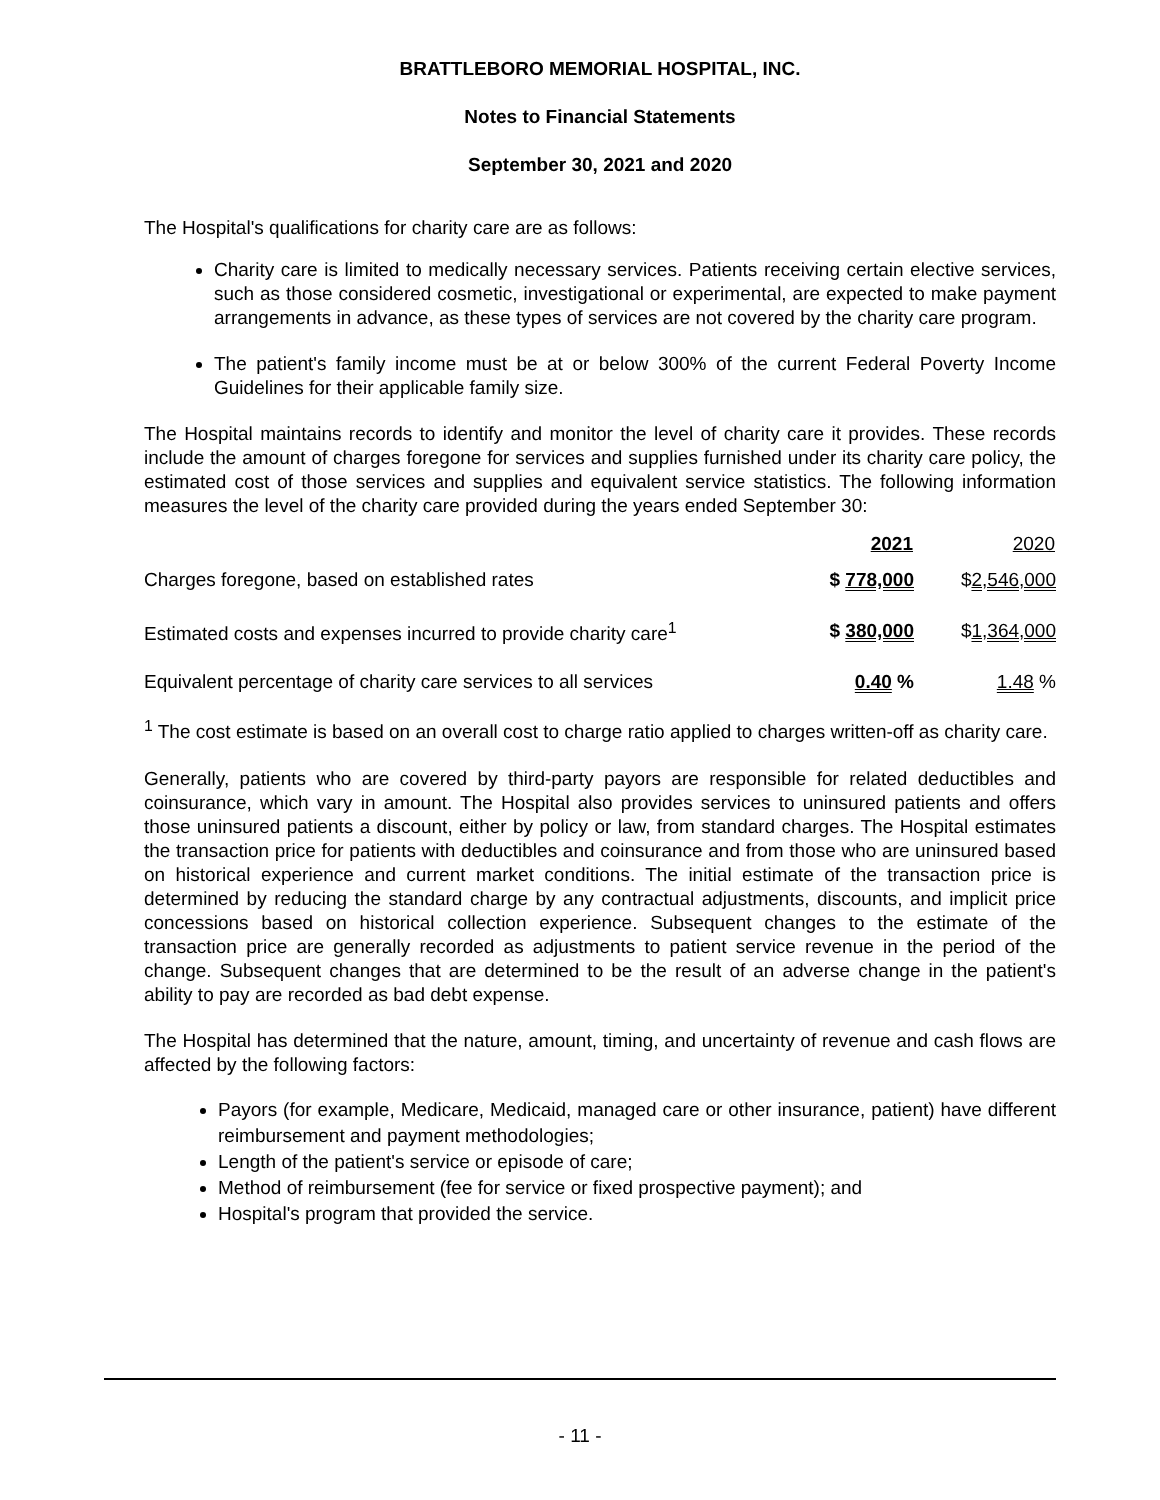BRATTLEBORO MEMORIAL HOSPITAL, INC.
Notes to Financial Statements
September 30, 2021 and 2020
The Hospital's qualifications for charity care are as follows:
Charity care is limited to medically necessary services. Patients receiving certain elective services, such as those considered cosmetic, investigational or experimental, are expected to make payment arrangements in advance, as these types of services are not covered by the charity care program.
The patient's family income must be at or below 300% of the current Federal Poverty Income Guidelines for their applicable family size.
The Hospital maintains records to identify and monitor the level of charity care it provides. These records include the amount of charges foregone for services and supplies furnished under its charity care policy, the estimated cost of those services and supplies and equivalent service statistics. The following information measures the level of the charity care provided during the years ended September 30:
| | 2021 | 2020 |
| Charges foregone, based on established rates | $ 778,000 | $ 2,546,000 |
| Estimated costs and expenses incurred to provide charity care<sup>1</sup> | $ 380,000 | $ 1,364,000 |
| Equivalent percentage of charity care services to all services | 0.40 % | 1.48 % |
<sup>1</sup> The cost estimate is based on an overall cost to charge ratio applied to charges written-off as charity care.
Generally, patients who are covered by third-party payors are responsible for related deductibles and coinsurance, which vary in amount. The Hospital also provides services to uninsured patients and offers those uninsured patients a discount, either by policy or law, from standard charges. The Hospital estimates the transaction price for patients with deductibles and coinsurance and from those who are uninsured based on historical experience and current market conditions. The initial estimate of the transaction price is determined by reducing the standard charge by any contractual adjustments, discounts, and implicit price concessions based on historical collection experience. Subsequent changes to the estimate of the transaction price are generally recorded as adjustments to patient service revenue in the period of the change. Subsequent changes that are determined to be the result of an adverse change in the patient's ability to pay are recorded as bad debt expense.
The Hospital has determined that the nature, amount, timing, and uncertainty of revenue and cash flows are affected by the following factors:
Payors (for example, Medicare, Medicaid, managed care or other insurance, patient) have different reimbursement and payment methodologies;
Length of the patient's service or episode of care;
Method of reimbursement (fee for service or fixed prospective payment); and
Hospital's program that provided the service.
- 11 -